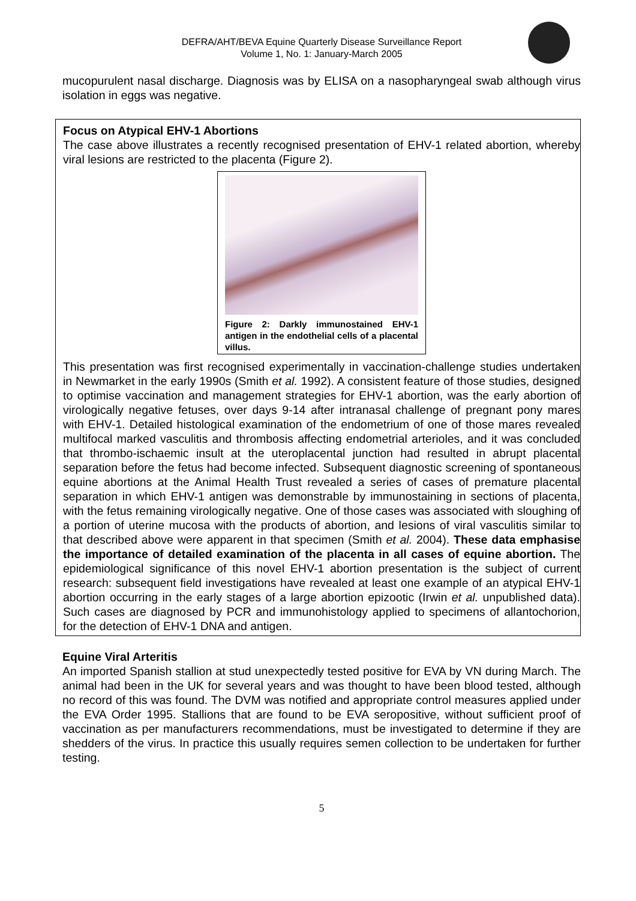DEFRA/AHT/BEVA Equine Quarterly Disease Surveillance Report
Volume 1, No. 1: January-March 2005
mucopurulent nasal discharge. Diagnosis was by ELISA on a nasopharyngeal swab although virus isolation in eggs was negative.
Focus on Atypical EHV-1 Abortions
The case above illustrates a recently recognised presentation of EHV-1 related abortion, whereby viral lesions are restricted to the placenta (Figure 2).
Figure 2: Darkly immunostained EHV-1 antigen in the endothelial cells of a placental villus.
This presentation was first recognised experimentally in vaccination-challenge studies undertaken in Newmarket in the early 1990s (Smith et al. 1992). A consistent feature of those studies, designed to optimise vaccination and management strategies for EHV-1 abortion, was the early abortion of virologically negative fetuses, over days 9-14 after intranasal challenge of pregnant pony mares with EHV-1. Detailed histological examination of the endometrium of one of those mares revealed multifocal marked vasculitis and thrombosis affecting endometrial arterioles, and it was concluded that thrombo-ischaemic insult at the uteroplacental junction had resulted in abrupt placental separation before the fetus had become infected. Subsequent diagnostic screening of spontaneous equine abortions at the Animal Health Trust revealed a series of cases of premature placental separation in which EHV-1 antigen was demonstrable by immunostaining in sections of placenta, with the fetus remaining virologically negative. One of those cases was associated with sloughing of a portion of uterine mucosa with the products of abortion, and lesions of viral vasculitis similar to that described above were apparent in that specimen (Smith et al. 2004). These data emphasise the importance of detailed examination of the placenta in all cases of equine abortion. The epidemiological significance of this novel EHV-1 abortion presentation is the subject of current research: subsequent field investigations have revealed at least one example of an atypical EHV-1 abortion occurring in the early stages of a large abortion epizootic (Irwin et al. unpublished data). Such cases are diagnosed by PCR and immunohistology applied to specimens of allantochorion, for the detection of EHV-1 DNA and antigen.
Equine Viral Arteritis
An imported Spanish stallion at stud unexpectedly tested positive for EVA by VN during March. The animal had been in the UK for several years and was thought to have been blood tested, although no record of this was found. The DVM was notified and appropriate control measures applied under the EVA Order 1995. Stallions that are found to be EVA seropositive, without sufficient proof of vaccination as per manufacturers recommendations, must be investigated to determine if they are shedders of the virus. In practice this usually requires semen collection to be undertaken for further testing.
5